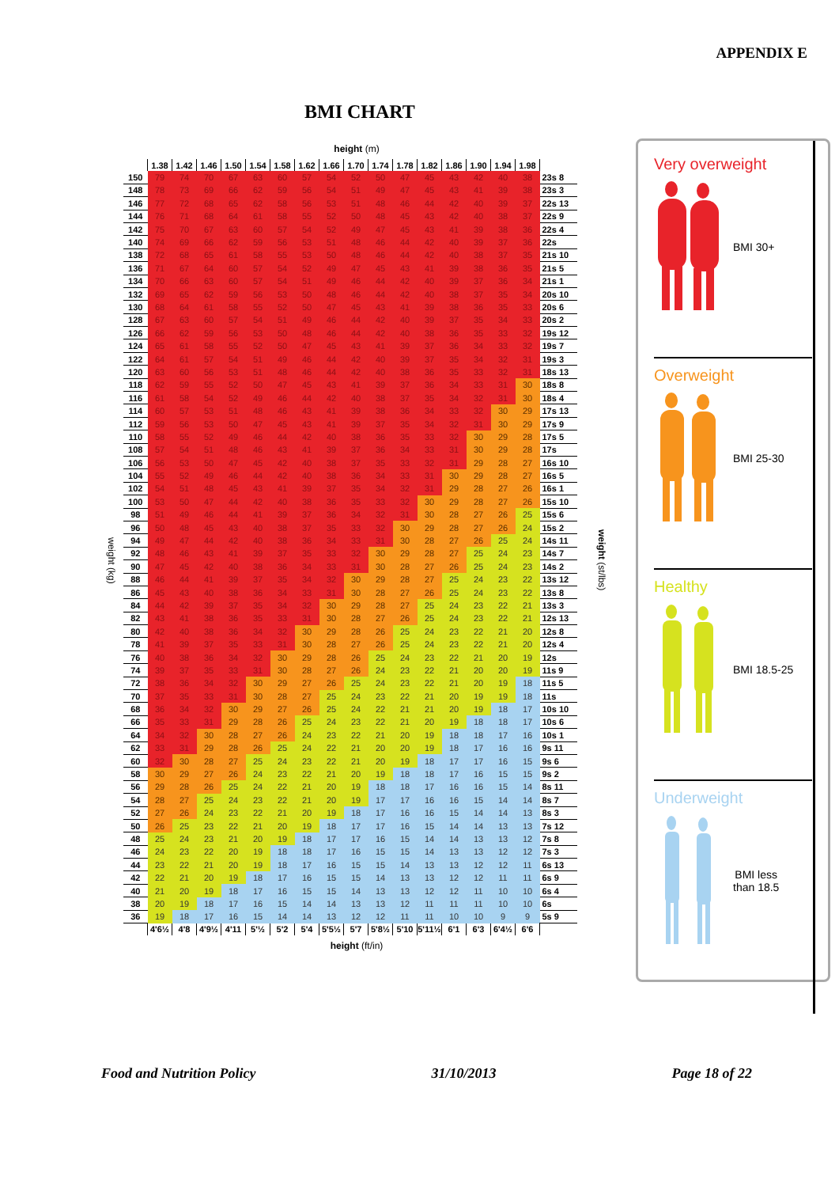APPENDIX E
BMI CHART
weight (kg)
height (m)
| | 1.38 | 1.42 | 1.46 | 1.50 | 1.54 | 1.58 | 1.62 | 1.66 | 1.70 | 1.74 | 1.78 | 1.82 | 1.86 | 1.90 | 1.94 | 1.98 | |
| --- | --- | --- | --- | --- | --- | --- | --- | --- | --- | --- | --- | --- | --- | --- | --- | --- | --- |
| 150 | 79 | 74 | 70 | 67 | 63 | 60 | 57 | 54 | 52 | 50 | 47 | 45 | 43 | 42 | 40 | 38 | 23s 8 |
| 148 | 78 | 73 | 69 | 66 | 62 | 59 | 56 | 54 | 51 | 49 | 47 | 45 | 43 | 41 | 39 | 38 | 23s 3 |
| 146 | 77 | 72 | 68 | 65 | 62 | 58 | 56 | 53 | 51 | 48 | 46 | 44 | 42 | 40 | 39 | 37 | 22s 13 |
| 144 | 76 | 71 | 68 | 64 | 61 | 58 | 55 | 52 | 50 | 48 | 45 | 43 | 42 | 40 | 38 | 37 | 22s 9 |
| 142 | 75 | 70 | 67 | 63 | 60 | 57 | 54 | 52 | 49 | 47 | 45 | 43 | 41 | 39 | 38 | 36 | 22s 4 |
| 140 | 74 | 69 | 66 | 62 | 59 | 56 | 53 | 51 | 48 | 46 | 44 | 42 | 40 | 39 | 37 | 36 | 22s |
| 138 | 72 | 68 | 65 | 61 | 58 | 55 | 53 | 50 | 48 | 46 | 44 | 42 | 40 | 38 | 37 | 35 | 21s 10 |
| 136 | 71 | 67 | 64 | 60 | 57 | 54 | 52 | 49 | 47 | 45 | 43 | 41 | 39 | 38 | 36 | 35 | 21s 5 |
| 134 | 70 | 66 | 63 | 60 | 57 | 54 | 51 | 49 | 46 | 44 | 42 | 40 | 39 | 37 | 36 | 34 | 21s 1 |
| 132 | 69 | 65 | 62 | 59 | 56 | 53 | 50 | 48 | 46 | 44 | 42 | 40 | 38 | 37 | 35 | 34 | 20s 10 |
| 130 | 68 | 64 | 61 | 58 | 55 | 52 | 50 | 47 | 45 | 43 | 41 | 39 | 38 | 36 | 35 | 33 | 20s 6 |
| 128 | 67 | 63 | 60 | 57 | 54 | 51 | 49 | 46 | 44 | 42 | 40 | 39 | 37 | 35 | 34 | 33 | 20s 2 |
| 126 | 66 | 62 | 59 | 56 | 53 | 50 | 48 | 46 | 44 | 42 | 40 | 38 | 36 | 35 | 33 | 32 | 19s 12 |
| 124 | 65 | 61 | 58 | 55 | 52 | 50 | 47 | 45 | 43 | 41 | 39 | 37 | 36 | 34 | 33 | 32 | 19s 7 |
| 122 | 64 | 61 | 57 | 54 | 51 | 49 | 46 | 44 | 42 | 40 | 39 | 37 | 35 | 34 | 32 | 31 | 19s 3 |
| 120 | 63 | 60 | 56 | 53 | 51 | 48 | 46 | 44 | 42 | 40 | 38 | 36 | 35 | 33 | 32 | 31 | 18s 13 |
| 118 | 62 | 59 | 55 | 52 | 50 | 47 | 45 | 43 | 41 | 39 | 37 | 36 | 34 | 33 | 31 | 30 | 18s 8 |
| 116 | 61 | 58 | 54 | 52 | 49 | 46 | 44 | 42 | 40 | 38 | 37 | 35 | 34 | 32 | 31 | 30 | 18s 4 |
| 114 | 60 | 57 | 53 | 51 | 48 | 46 | 43 | 41 | 39 | 38 | 36 | 34 | 33 | 32 | 30 | 29 | 17s 13 |
| 112 | 59 | 56 | 53 | 50 | 47 | 45 | 43 | 41 | 39 | 37 | 35 | 34 | 32 | 31 | 30 | 29 | 17s 9 |
| 110 | 58 | 55 | 52 | 49 | 46 | 44 | 42 | 40 | 38 | 36 | 35 | 33 | 32 | 30 | 29 | 28 | 17s 5 |
| 108 | 57 | 54 | 51 | 48 | 46 | 43 | 41 | 39 | 37 | 36 | 34 | 33 | 31 | 30 | 29 | 28 | 17s |
| 106 | 56 | 53 | 50 | 47 | 45 | 42 | 40 | 38 | 37 | 35 | 33 | 32 | 31 | 29 | 28 | 27 | 16s 10 |
| 104 | 55 | 52 | 49 | 46 | 44 | 42 | 40 | 38 | 36 | 34 | 33 | 31 | 30 | 29 | 28 | 27 | 16s 5 |
| 102 | 54 | 51 | 48 | 45 | 43 | 41 | 39 | 37 | 35 | 34 | 32 | 31 | 29 | 28 | 27 | 26 | 16s 1 |
| 100 | 53 | 50 | 47 | 44 | 42 | 40 | 38 | 36 | 35 | 33 | 32 | 30 | 29 | 28 | 27 | 26 | 15s 10 |
| 98 | 51 | 49 | 46 | 44 | 41 | 39 | 37 | 36 | 34 | 32 | 31 | 30 | 28 | 27 | 26 | 25 | 15s 6 |
| 96 | 50 | 48 | 45 | 43 | 40 | 38 | 37 | 35 | 33 | 32 | 30 | 29 | 28 | 27 | 26 | 24 | 15s 2 |
| 94 | 49 | 47 | 44 | 42 | 40 | 38 | 36 | 34 | 33 | 31 | 30 | 28 | 27 | 26 | 25 | 24 | 14s 11 |
| 92 | 48 | 46 | 43 | 41 | 39 | 37 | 35 | 33 | 32 | 30 | 29 | 28 | 27 | 25 | 24 | 23 | 14s 7 |
| 90 | 47 | 45 | 42 | 40 | 38 | 36 | 34 | 33 | 31 | 30 | 28 | 27 | 26 | 25 | 24 | 23 | 14s 2 |
| 88 | 46 | 44 | 41 | 39 | 37 | 35 | 34 | 32 | 30 | 29 | 28 | 27 | 25 | 24 | 23 | 22 | 13s 12 |
| 86 | 45 | 43 | 40 | 38 | 36 | 34 | 33 | 31 | 30 | 28 | 27 | 26 | 25 | 24 | 23 | 22 | 13s 8 |
| 84 | 44 | 42 | 39 | 37 | 35 | 34 | 32 | 30 | 29 | 28 | 27 | 25 | 24 | 23 | 22 | 21 | 13s 3 |
| 82 | 43 | 41 | 38 | 36 | 35 | 33 | 31 | 30 | 28 | 27 | 26 | 25 | 24 | 23 | 22 | 21 | 12s 13 |
| 80 | 42 | 40 | 38 | 36 | 34 | 32 | 30 | 29 | 28 | 26 | 25 | 24 | 23 | 22 | 21 | 20 | 12s 8 |
| 78 | 41 | 39 | 37 | 35 | 33 | 31 | 30 | 28 | 27 | 26 | 25 | 24 | 23 | 22 | 21 | 20 | 12s 4 |
| 76 | 40 | 38 | 36 | 34 | 32 | 30 | 29 | 28 | 26 | 25 | 24 | 23 | 22 | 21 | 20 | 19 | 12s |
| 74 | 39 | 37 | 35 | 33 | 31 | 30 | 28 | 27 | 26 | 24 | 23 | 22 | 21 | 20 | 20 | 19 | 11s 9 |
| 72 | 38 | 36 | 34 | 32 | 30 | 29 | 27 | 26 | 25 | 24 | 23 | 22 | 21 | 20 | 19 | 18 | 11s 5 |
| 70 | 37 | 35 | 33 | 31 | 30 | 28 | 27 | 25 | 24 | 23 | 22 | 21 | 20 | 19 | 19 | 18 | 11s |
| 68 | 36 | 34 | 32 | 30 | 29 | 27 | 26 | 25 | 24 | 22 | 21 | 21 | 20 | 19 | 18 | 17 | 10s 10 |
| 66 | 35 | 33 | 31 | 29 | 28 | 26 | 25 | 24 | 23 | 22 | 21 | 20 | 19 | 18 | 18 | 17 | 10s 6 |
| 64 | 34 | 32 | 30 | 28 | 27 | 26 | 24 | 23 | 22 | 21 | 20 | 19 | 18 | 18 | 17 | 16 | 10s 1 |
| 62 | 33 | 31 | 29 | 28 | 26 | 25 | 24 | 22 | 21 | 20 | 20 | 19 | 18 | 17 | 16 | 16 | 9s 11 |
| 60 | 32 | 30 | 28 | 27 | 25 | 24 | 23 | 22 | 21 | 20 | 19 | 18 | 17 | 17 | 16 | 15 | 9s 6 |
| 58 | 30 | 29 | 27 | 26 | 24 | 23 | 22 | 21 | 20 | 19 | 18 | 18 | 17 | 16 | 15 | 15 | 9s 2 |
| 56 | 29 | 28 | 26 | 25 | 24 | 22 | 21 | 20 | 19 | 18 | 18 | 17 | 16 | 16 | 15 | 14 | 8s 11 |
| 54 | 28 | 27 | 25 | 24 | 23 | 22 | 21 | 20 | 19 | 17 | 17 | 16 | 16 | 15 | 14 | 14 | 8s 7 |
| 52 | 27 | 26 | 24 | 23 | 22 | 21 | 20 | 19 | 18 | 17 | 16 | 16 | 15 | 14 | 14 | 13 | 8s 3 |
| 50 | 26 | 25 | 23 | 22 | 21 | 20 | 19 | 18 | 17 | 17 | 16 | 15 | 14 | 14 | 13 | 13 | 7s 12 |
| 48 | 25 | 24 | 23 | 21 | 20 | 19 | 18 | 17 | 17 | 16 | 15 | 14 | 14 | 13 | 13 | 12 | 7s 8 |
| 46 | 24 | 23 | 22 | 20 | 19 | 18 | 18 | 17 | 16 | 15 | 15 | 14 | 13 | 13 | 12 | 12 | 7s 3 |
| 44 | 23 | 22 | 21 | 20 | 19 | 18 | 17 | 16 | 15 | 15 | 14 | 13 | 13 | 12 | 12 | 11 | 6s 13 |
| 42 | 22 | 21 | 20 | 19 | 18 | 17 | 16 | 15 | 15 | 14 | 13 | 13 | 12 | 12 | 11 | 11 | 6s 9 |
| 40 | 21 | 20 | 19 | 18 | 17 | 16 | 15 | 15 | 14 | 13 | 13 | 12 | 12 | 11 | 10 | 10 | 6s 4 |
| 38 | 20 | 19 | 18 | 17 | 16 | 15 | 14 | 14 | 13 | 13 | 12 | 11 | 11 | 11 | 10 | 10 | 6s |
| 36 | 19 | 18 | 17 | 16 | 15 | 14 | 14 | 13 | 12 | 12 | 11 | 11 | 10 | 10 | 9 | 9 | 5s 9 |
| | 4'6½ | 4'8 | 4'9½ | 4'11 | 5'½ | 5'2 | 5'4 | 5'5½ | 5'7 | 5'8½ | 5'10 | 5'11½ | 6'1 | 6'3 | 6'4½ | 6'6 | |
height (ft/in)
weight (st/lbs)
Very overweight
BMI 30+
Overweight
BMI 25-30
Healthy
BMI 18.5-25
Underweight
BMI less
than 18.5
Food and Nutrition Policy 31/10/2013 Page 18 of 22